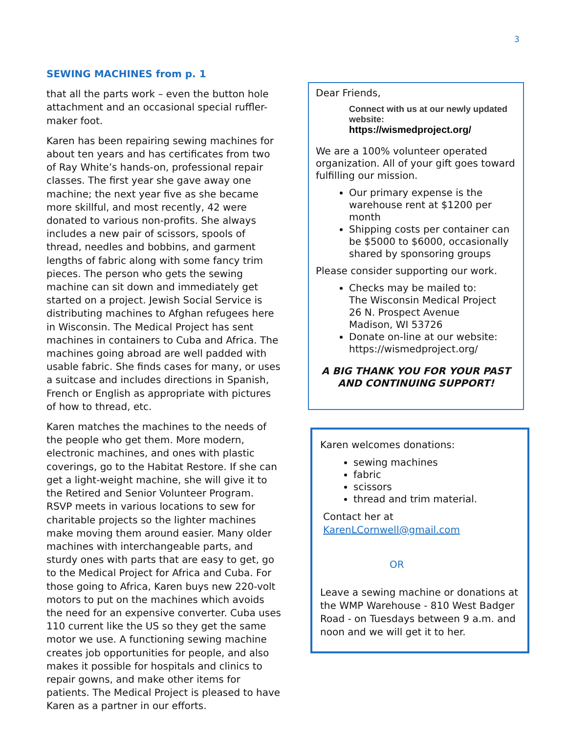3
SEWING MACHINES from p. 1
that all the parts work – even the button hole attachment and an occasional special ruffler-maker foot.
Karen has been repairing sewing machines for about ten years and has certificates from two of Ray White’s hands-on, professional repair classes. The first year she gave away one machine; the next year five as she became more skillful, and most recently, 42 were donated to various non-profits. She always includes a new pair of scissors, spools of thread, needles and bobbins, and garment lengths of fabric along with some fancy trim pieces. The person who gets the sewing machine can sit down and immediately get started on a project. Jewish Social Service is distributing machines to Afghan refugees here in Wisconsin. The Medical Project has sent machines in containers to Cuba and Africa. The machines going abroad are well padded with usable fabric. She finds cases for many, or uses a suitcase and includes directions in Spanish, French or English as appropriate with pictures of how to thread, etc.
Karen matches the machines to the needs of the people who get them. More modern, electronic machines, and ones with plastic coverings, go to the Habitat Restore. If she can get a light-weight machine, she will give it to the Retired and Senior Volunteer Program. RSVP meets in various locations to sew for charitable projects so the lighter machines make moving them around easier. Many older machines with interchangeable parts, and sturdy ones with parts that are easy to get, go to the Medical Project for Africa and Cuba. For those going to Africa, Karen buys new 220-volt motors to put on the machines which avoids the need for an expensive converter. Cuba uses 110 current like the US so they get the same motor we use. A functioning sewing machine creates job opportunities for people, and also makes it possible for hospitals and clinics to repair gowns, and make other items for patients. The Medical Project is pleased to have Karen as a partner in our efforts.
Dear Friends,
Connect with us at our newly updated website:
https://wismedproject.org/
We are a 100% volunteer operated organization. All of your gift goes toward fulfilling our mission.
Our primary expense is the warehouse rent at $1200 per month
Shipping costs per container can be $5000 to $6000, occasionally shared by sponsoring groups
Please consider supporting our work.
Checks may be mailed to:
The Wisconsin Medical Project
26 N. Prospect Avenue
Madison, WI 53726
Donate on-line at our website: https://wismedproject.org/
A BIG THANK YOU FOR YOUR PAST AND CONTINUING SUPPORT!
Karen welcomes donations:
sewing machines
fabric
scissors
thread and trim material.
Contact her at
KarenLCornwell@gmail.com
OR
Leave a sewing machine or donations at the WMP Warehouse - 810 West Badger Road - on Tuesdays between 9 a.m. and noon and we will get it to her.